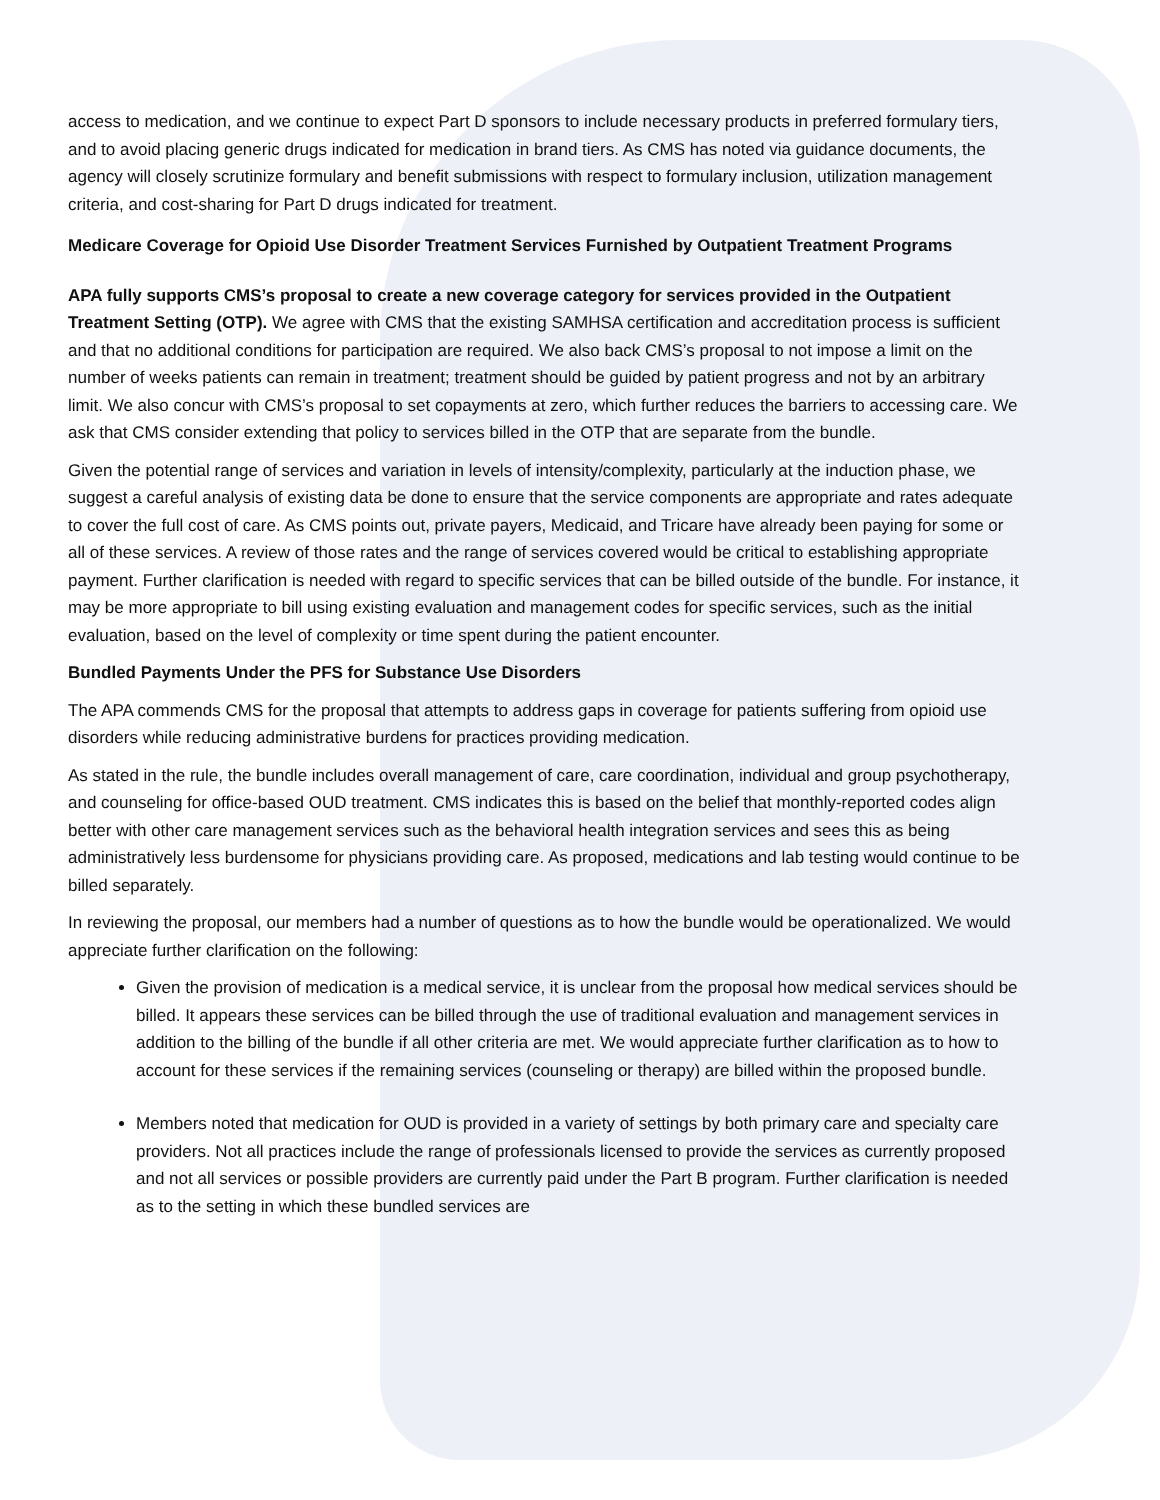access to medication, and we continue to expect Part D sponsors to include necessary products in preferred formulary tiers, and to avoid placing generic drugs indicated for medication in brand tiers. As CMS has noted via guidance documents, the agency will closely scrutinize formulary and benefit submissions with respect to formulary inclusion, utilization management criteria, and cost-sharing for Part D drugs indicated for treatment.
Medicare Coverage for Opioid Use Disorder Treatment Services Furnished by Outpatient Treatment Programs
APA fully supports CMS’s proposal to create a new coverage category for services provided in the Outpatient Treatment Setting (OTP). We agree with CMS that the existing SAMHSA certification and accreditation process is sufficient and that no additional conditions for participation are required. We also back CMS’s proposal to not impose a limit on the number of weeks patients can remain in treatment; treatment should be guided by patient progress and not by an arbitrary limit. We also concur with CMS’s proposal to set copayments at zero, which further reduces the barriers to accessing care. We ask that CMS consider extending that policy to services billed in the OTP that are separate from the bundle.
Given the potential range of services and variation in levels of intensity/complexity, particularly at the induction phase, we suggest a careful analysis of existing data be done to ensure that the service components are appropriate and rates adequate to cover the full cost of care. As CMS points out, private payers, Medicaid, and Tricare have already been paying for some or all of these services. A review of those rates and the range of services covered would be critical to establishing appropriate payment. Further clarification is needed with regard to specific services that can be billed outside of the bundle. For instance, it may be more appropriate to bill using existing evaluation and management codes for specific services, such as the initial evaluation, based on the level of complexity or time spent during the patient encounter.
Bundled Payments Under the PFS for Substance Use Disorders
The APA commends CMS for the proposal that attempts to address gaps in coverage for patients suffering from opioid use disorders while reducing administrative burdens for practices providing medication.
As stated in the rule, the bundle includes overall management of care, care coordination, individual and group psychotherapy, and counseling for office-based OUD treatment. CMS indicates this is based on the belief that monthly-reported codes align better with other care management services such as the behavioral health integration services and sees this as being administratively less burdensome for physicians providing care. As proposed, medications and lab testing would continue to be billed separately.
In reviewing the proposal, our members had a number of questions as to how the bundle would be operationalized. We would appreciate further clarification on the following:
Given the provision of medication is a medical service, it is unclear from the proposal how medical services should be billed. It appears these services can be billed through the use of traditional evaluation and management services in addition to the billing of the bundle if all other criteria are met. We would appreciate further clarification as to how to account for these services if the remaining services (counseling or therapy) are billed within the proposed bundle.
Members noted that medication for OUD is provided in a variety of settings by both primary care and specialty care providers. Not all practices include the range of professionals licensed to provide the services as currently proposed and not all services or possible providers are currently paid under the Part B program. Further clarification is needed as to the setting in which these bundled services are